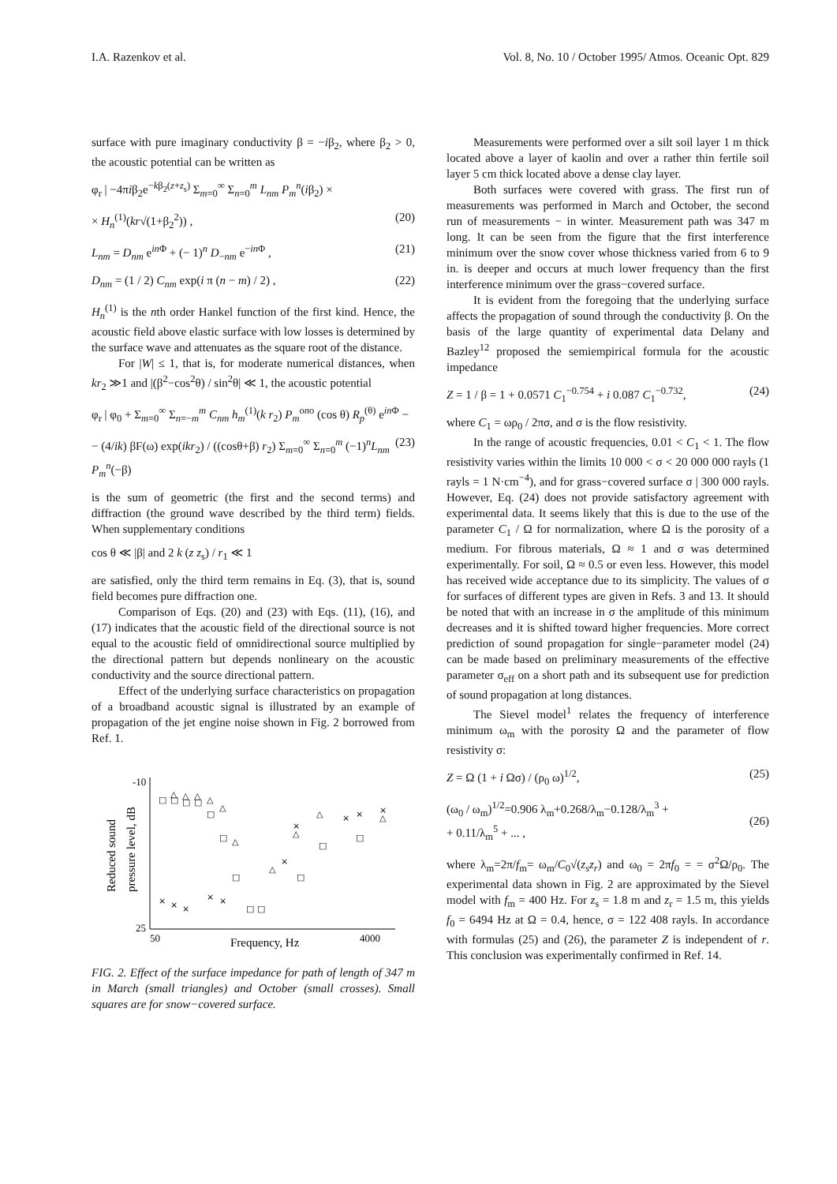I.A. Razenkov et al. Vol. 8, No. 10 / October 1995/ Atmos. Oceanic Opt. 829
surface with pure imaginary conductivity β = −iβ<sub>2</sub>, where β<sub>2</sub> > 0, the acoustic potential can be written as
φ<sub>r</sub> | −4πiβ<sub>2</sub>e<sup>−kβ<sub>2</sub>(z+z<sub>s</sub>)</sup> Σ<sub>m=0</sub><sup>∞</sup> Σ<sub>n=0</sub><sup>m</sup> L<sub>nm</sub> P<sub>m</sub><sup>n</sup>(iβ<sub>2</sub>) ×
× H<sub>n</sub><sup>(1)</sup>(kr√(1+β<sub>2</sub><sup>2</sup>)) , (20)
L<sub>nm</sub> = D<sub>nm</sub> e<sup>in Φ</sup> + (− 1)<sup>n</sup> D<sub>−nm</sub> e<sup>−in Φ</sup> , (21)
D<sub>nm</sub> = (1 / 2) C<sub>nm</sub> exp(i π (n − m) / 2) , (22)
H<sub>n</sub><sup>(1)</sup> is the nth order Hankel function of the first kind. Hence, the acoustic field above elastic surface with low losses is determined by the surface wave and attenuates as the square root of the distance.
For |W| ≤ 1, that is, for moderate numerical distances, when kr<sub>2</sub> ≫1 and |(β<sup>2</sup>−cos<sup>2</sup>θ) / sin<sup>2</sup>θ| ≪ 1, the acoustic potential
φ<sub>r</sub> | φ<sub>0</sub> + Σ<sub>m=0</sub><sup>∞</sup> Σ<sub>n=−m</sub><sup>m</sup> C<sub>nm</sub> h<sub>m</sub><sup>(1)</sup>(k r<sub>2</sub>) P<sub>m</sub><sup>ono</sup> (cos θ) R<sub>p</sub><sup>(θ)</sup> e<sup>in Φ</sup> −
− (4/ik) βF(ω) exp(ikr<sub>2</sub>) / ((cosθ+β) r<sub>2</sub>) Σ<sub>m=0</sub><sup>∞</sup> Σ<sub>n=0</sub><sup>m</sup> (−1)<sup>n</sup>L<sub>nm</sub> P<sub>m</sub><sup>n</sup>(−β) (23)
is the sum of geometric (the first and the second terms) and diffraction (the ground wave described by the third term) fields. When supplementary conditions
cos θ ≪ |β| and 2 k (z z<sub>s</sub>) / r<sub>1</sub> ≪ 1
are satisfied, only the third term remains in Eq. (3), that is, sound field becomes pure diffraction one.
Comparison of Eqs. (20) and (23) with Eqs. (11), (16), and (17) indicates that the acoustic field of the directional source is not equal to the acoustic field of omnidirectional source multiplied by the directional pattern but depends nonlineary on the acoustic conductivity and the source directional pattern.
Effect of the underlying surface characteristics on propagation of a broadband acoustic signal is illustrated by an example of propagation of the jet engine noise shown in Fig. 2 borrowed from Ref. 1.
Reduced sound
pressure level, dB
-10
25
50
4000
Frequency, Hz
□
□
□
□
□
□
□
□
□
□
□
□
△
△
△
△
△
△
△
△
△
△
×
×
×
×
×
×
×
×
×
×
FIG. 2. Effect of the surface impedance for path of length of 347 m in March (small triangles) and October (small crosses). Small squares are for snow−covered surface.
Measurements were performed over a silt soil layer 1 m thick located above a layer of kaolin and over a rather thin fertile soil layer 5 cm thick located above a dense clay layer.
Both surfaces were covered with grass. The first run of measurements was performed in March and October, the second run of measurements − in winter. Measurement path was 347 m long. It can be seen from the figure that the first interference minimum over the snow cover whose thickness varied from 6 to 9 in. is deeper and occurs at much lower frequency than the first interference minimum over the grass−covered surface.
It is evident from the foregoing that the underlying surface affects the propagation of sound through the conductivity β. On the basis of the large quantity of experimental data Delany and Bazley<sup>12</sup> proposed the semiempirical formula for the acoustic impedance
Z = 1 / β = 1 + 0.0571 C<sub>1</sub><sup>−0.754</sup> + i 0.087 C<sub>1</sub><sup>−0.732</sup>, (24)
where C<sub>1</sub> = ωρ<sub>0</sub> / 2πσ, and σ is the flow resistivity.
In the range of acoustic frequencies, 0.01 < C<sub>1</sub> < 1. The flow resistivity varies within the limits 10 000 < σ < 20 000 000 rayls (1 rayls = 1 N·cm<sup>−4</sup>), and for grass−covered surface σ | 300 000 rayls. However, Eq. (24) does not provide satisfactory agreement with experimental data. It seems likely that this is due to the use of the parameter C<sub>1</sub> / Ω for normalization, where Ω is the porosity of a medium. For fibrous materials, Ω ≈ 1 and σ was determined experimentally. For soil, Ω ≈ 0.5 or even less. However, this model has received wide acceptance due to its simplicity. The values of σ for surfaces of different types are given in Refs. 3 and 13. It should be noted that with an increase in σ the amplitude of this minimum decreases and it is shifted toward higher frequencies. More correct prediction of sound propagation for single−parameter model (24) can be made based on preliminary measurements of the effective parameter σ<sub>eff</sub> on a short path and its subsequent use for prediction of sound propagation at long distances.
The Sievel model<sup>1</sup> relates the frequency of interference minimum ω<sub>m</sub> with the porosity Ω and the parameter of flow resistivity σ:
Z = Ω (1 + i Ωσ) / (ρ<sub>0</sub> ω)<sup>1/2</sup>, (25)
(ω<sub>0</sub> / ω<sub>m</sub>)<sup>1/2</sup>=0.906 λ<sub>m</sub>+0.268/λ<sub>m</sub>−0.128/λ<sub>m</sub><sup>3</sup> +
+ 0.11/λ<sub>m</sub><sup>5</sup> + ... ,
(26)
where λ<sub>m</sub>=2π/f<sub>m</sub>= ω<sub>m</sub>/C<sub>0</sub>√(z<sub>s</sub>z<sub>r</sub>) and ω<sub>0</sub> = 2πf<sub>0</sub> = = σ<sup>2</sup>Ω/ρ<sub>0</sub>. The experimental data shown in Fig. 2 are approximated by the Sievel model with f<sub>m</sub> = 400 Hz. For z<sub>s</sub> = 1.8 m and z<sub>r</sub> = 1.5 m, this yields f<sub>0</sub> = 6494 Hz at Ω = 0.4, hence, σ = 122 408 rayls. In accordance with formulas (25) and (26), the parameter Z is independent of r. This conclusion was experimentally confirmed in Ref. 14.